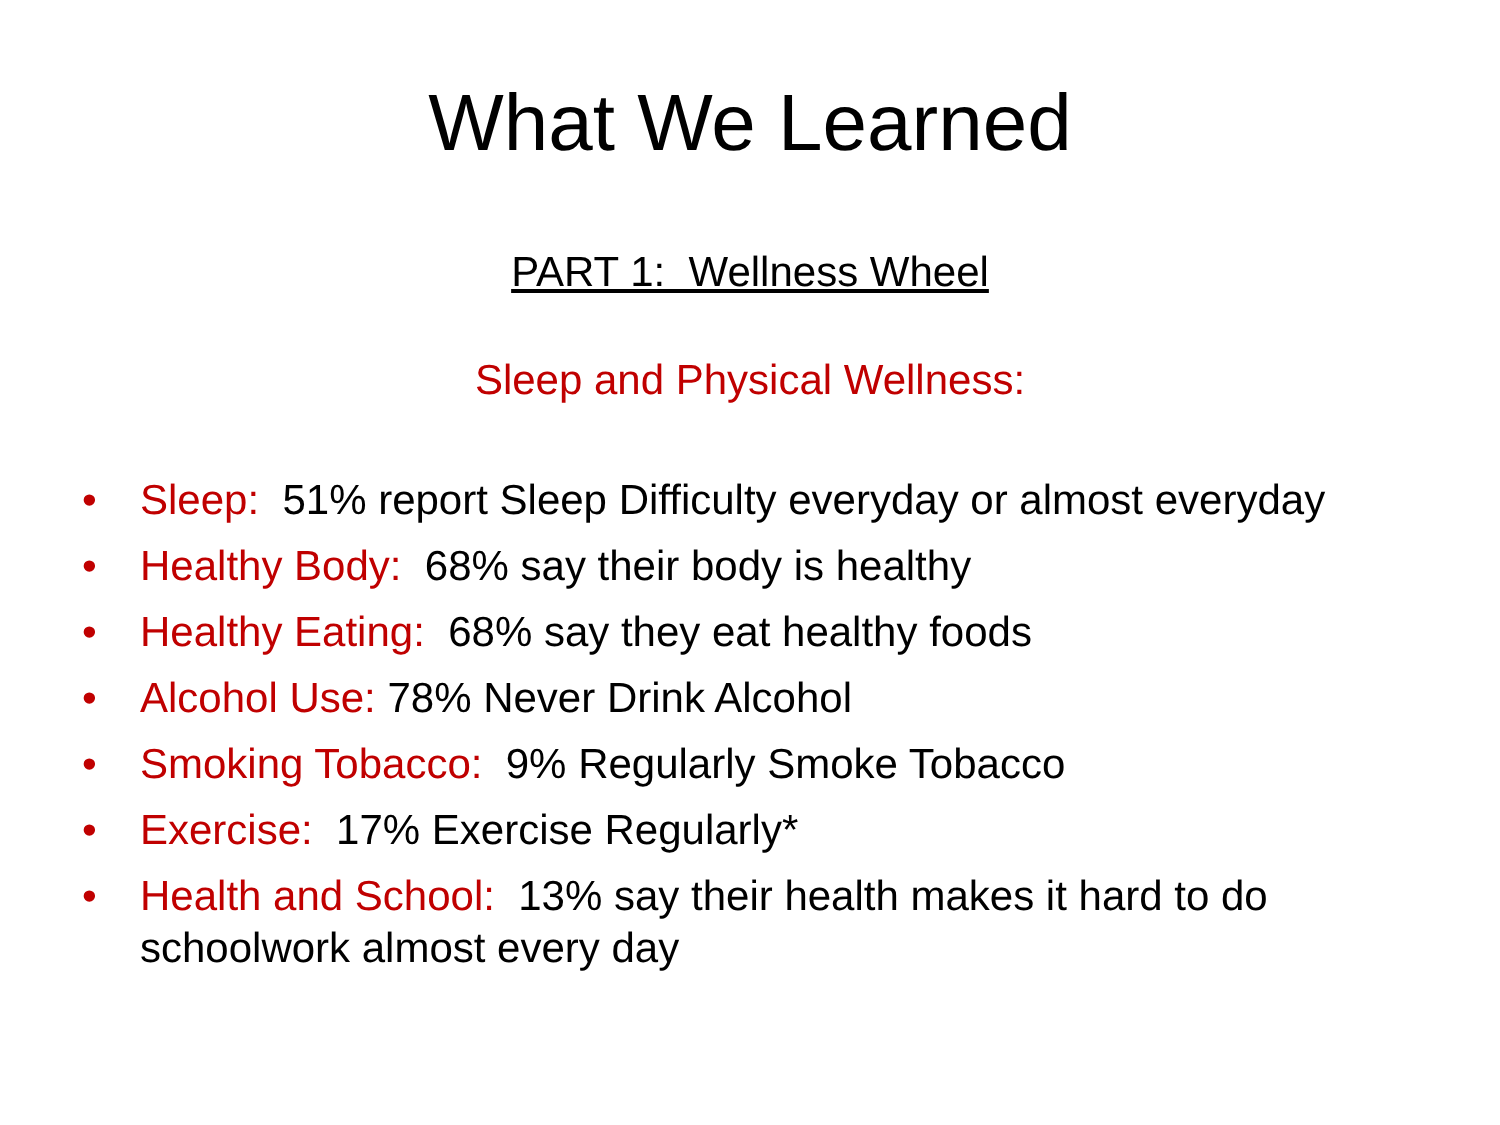What We Learned
PART 1: Wellness Wheel
Sleep and Physical Wellness:
• Sleep: 51% report Sleep Difficulty everyday or almost everyday
• Healthy Body: 68% say their body is healthy
• Healthy Eating: 68% say they eat healthy foods
• Alcohol Use: 78% Never Drink Alcohol
• Smoking Tobacco: 9% Regularly Smoke Tobacco
• Exercise: 17% Exercise Regularly*
• Health and School: 13% say their health makes it hard to do schoolwork almost every day